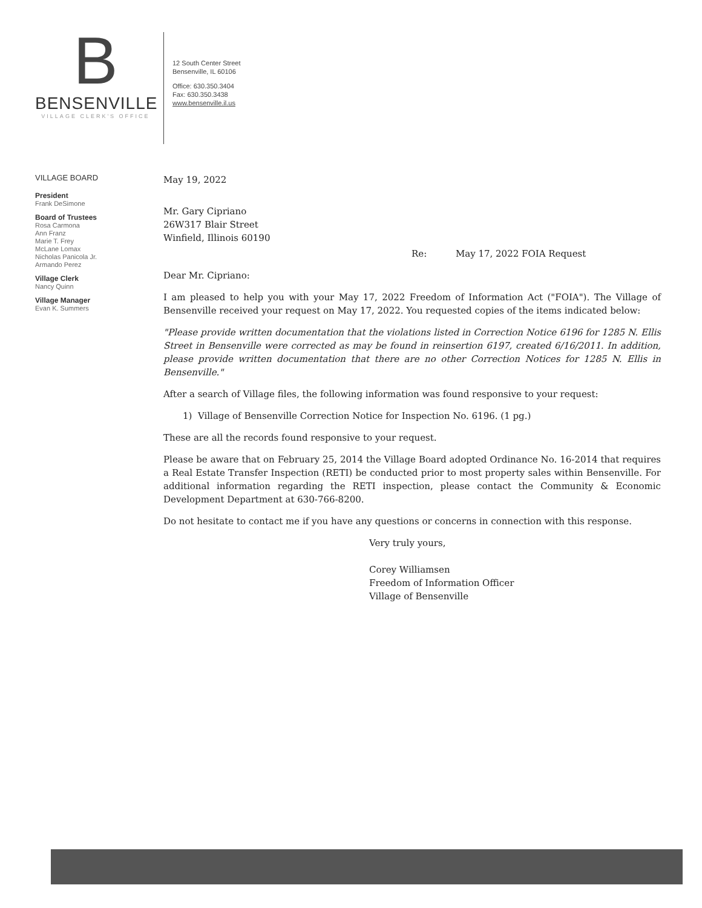B
BENSENVILLE
VILLAGE CLERK'S OFFICE
12 South Center Street
Bensenville, IL 60106
Office: 630.350.3404
Fax: 630.350.3438
www.bensenville.il.us
VILLAGE BOARD
President
Frank DeSimone
Board of Trustees
Rosa Carmona
Ann Franz
Marie T. Frey
McLane Lomax
Nicholas Panicola Jr.
Armando Perez
Village Clerk
Nancy Quinn
Village Manager
Evan K. Summers
May 19, 2022
Mr. Gary Cipriano
26W317 Blair Street
Winfield, Illinois 60190
Re: May 17, 2022 FOIA Request
Dear Mr. Cipriano:
I am pleased to help you with your May 17, 2022 Freedom of Information Act ("FOIA"). The Village of Bensenville received your request on May 17, 2022. You requested copies of the items indicated below:
"Please provide written documentation that the violations listed in Correction Notice 6196 for 1285 N. Ellis Street in Bensenville were corrected as may be found in reinsertion 6197, created 6/16/2011. In addition, please provide written documentation that there are no other Correction Notices for 1285 N. Ellis in Bensenville."
After a search of Village files, the following information was found responsive to your request:
1) Village of Bensenville Correction Notice for Inspection No. 6196. (1 pg.)
These are all the records found responsive to your request.
Please be aware that on February 25, 2014 the Village Board adopted Ordinance No. 16-2014 that requires a Real Estate Transfer Inspection (RETI) be conducted prior to most property sales within Bensenville. For additional information regarding the RETI inspection, please contact the Community & Economic Development Department at 630-766-8200.
Do not hesitate to contact me if you have any questions or concerns in connection with this response.
Very truly yours,
Corey Williamsen
Freedom of Information Officer
Village of Bensenville